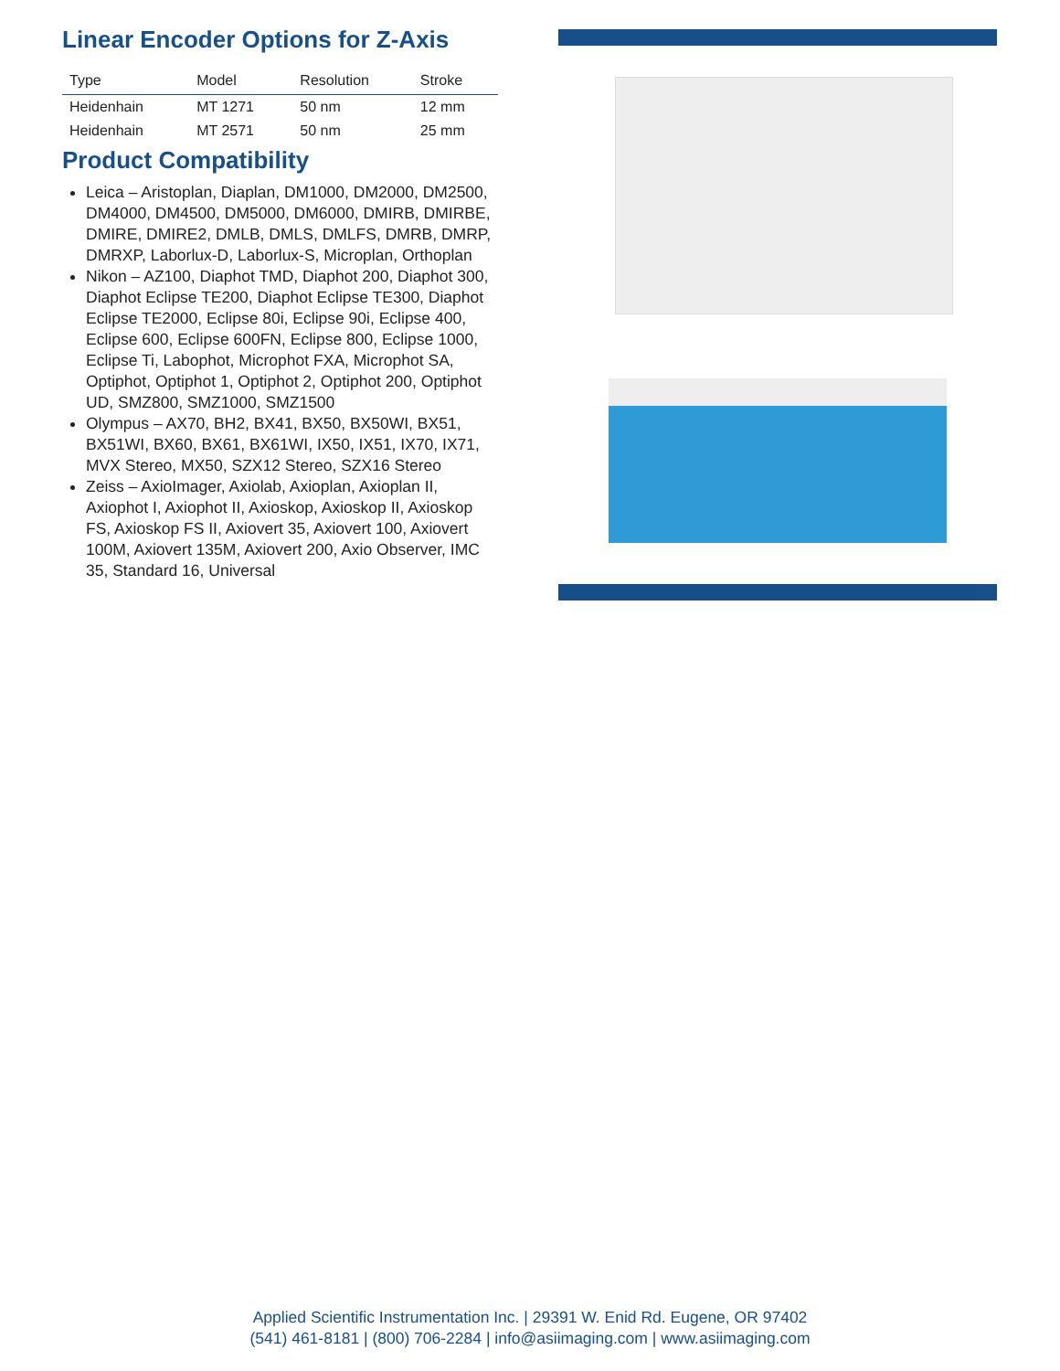Linear Encoder Options for Z-Axis
| Type | Model | Resolution | Stroke |
| --- | --- | --- | --- |
| Heidenhain | MT 1271 | 50 nm | 12 mm |
| Heidenhain | MT 2571 | 50 nm | 25 mm |
Product Compatibility
Leica – Aristoplan, Diaplan, DM1000, DM2000, DM2500, DM4000, DM4500, DM5000, DM6000, DMIRB, DMIRBE, DMIRE, DMIRE2, DMLB, DMLS, DMLFS, DMRB, DMRP, DMRXP, Laborlux-D, Laborlux-S, Microplan, Orthoplan
Nikon – AZ100, Diaphot TMD, Diaphot 200, Diaphot 300, Diaphot Eclipse TE200, Diaphot Eclipse TE300, Diaphot Eclipse TE2000, Eclipse 80i, Eclipse 90i, Eclipse 400, Eclipse 600, Eclipse 600FN, Eclipse 800, Eclipse 1000, Eclipse Ti, Labophot, Microphot FXA, Microphot SA, Optiphot, Optiphot 1, Optiphot 2, Optiphot 200, Optiphot UD, SMZ800, SMZ1000, SMZ1500
Olympus – AX70, BH2, BX41, BX50, BX50WI, BX51, BX51WI, BX60, BX61, BX61WI, IX50, IX51, IX70, IX71, MVX Stereo, MX50, SZX12 Stereo, SZX16 Stereo
Zeiss – AxioImager, Axiolab, Axioplan, Axioplan II, Axiophot I, Axiophot II, Axioskop, Axioskop II, Axioskop FS, Axioskop FS II, Axiovert 35, Axiovert 100, Axiovert 100M, Axiovert 135M, Axiovert 200, Axio Observer, IMC 35, Standard 16, Universal
Applied Scientific Instrumentation Inc. | 29391 W. Enid Rd. Eugene, OR 97402
(541) 461-8181 | (800) 706-2284 | info@asiimaging.com | www.asiimaging.com